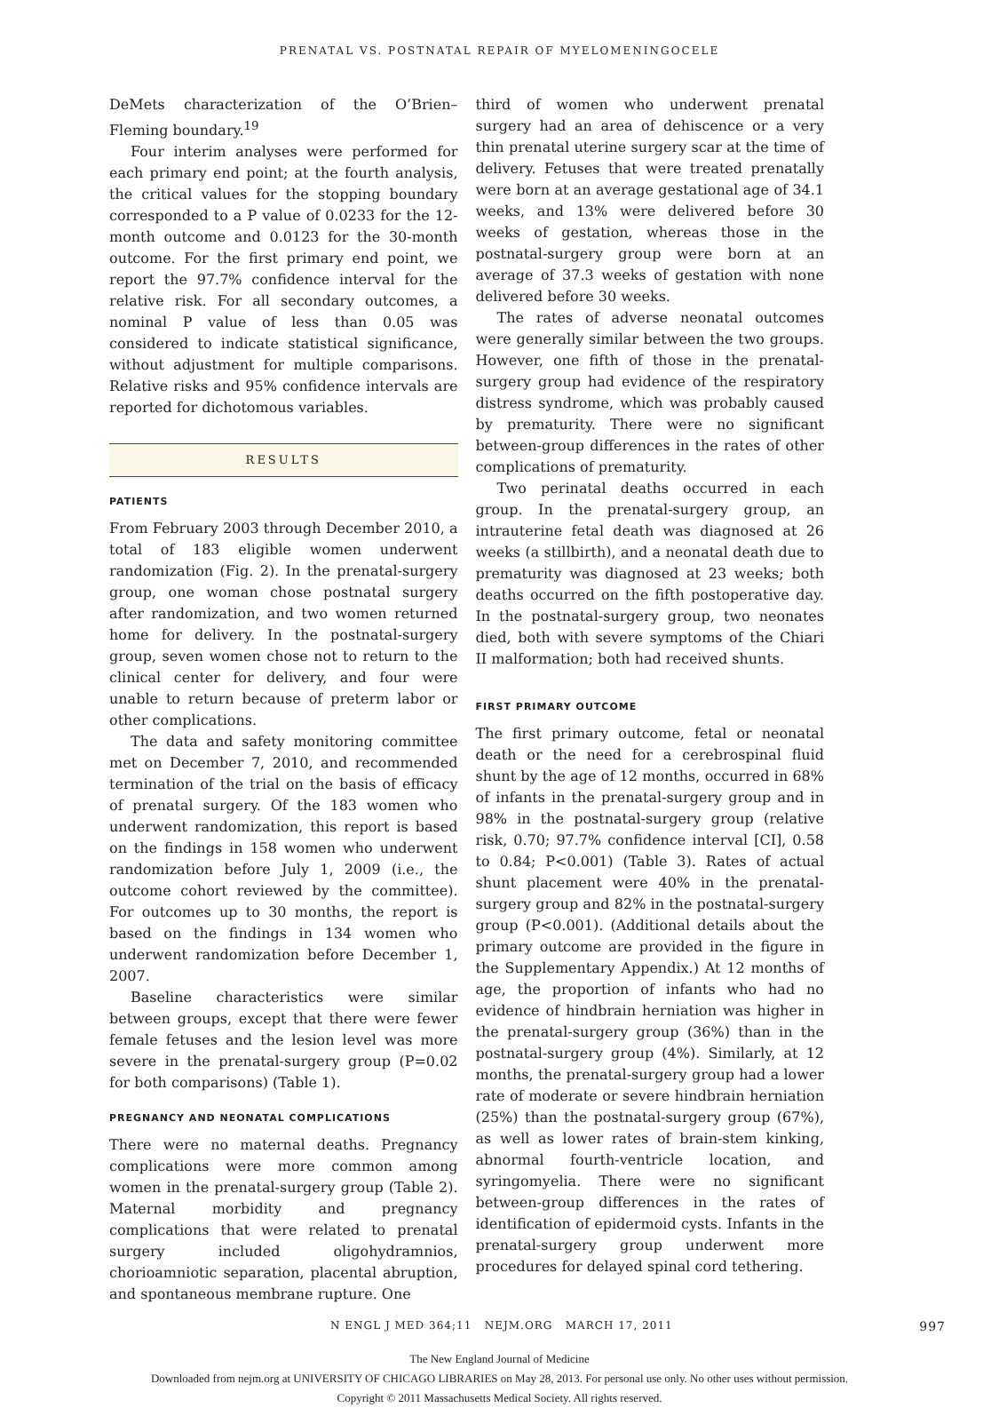PRENATAL VS. POSTNATAL REPAIR OF MYELOMENINGOCELE
DeMets characterization of the O’Brien–Fleming boundary.<sup>19</sup>
Four interim analyses were performed for each primary end point; at the fourth analysis, the critical values for the stopping boundary corresponded to a P value of 0.0233 for the 12-month outcome and 0.0123 for the 30-month outcome. For the first primary end point, we report the 97.7% confidence interval for the relative risk. For all secondary outcomes, a nominal P value of less than 0.05 was considered to indicate statistical significance, without adjustment for multiple comparisons. Relative risks and 95% confidence intervals are reported for dichotomous variables.
RESULTS
PATIENTS
From February 2003 through December 2010, a total of 183 eligible women underwent randomization (Fig. 2). In the prenatal-surgery group, one woman chose postnatal surgery after randomization, and two women returned home for delivery. In the postnatal-surgery group, seven women chose not to return to the clinical center for delivery, and four were unable to return because of preterm labor or other complications.
The data and safety monitoring committee met on December 7, 2010, and recommended termination of the trial on the basis of efficacy of prenatal surgery. Of the 183 women who underwent randomization, this report is based on the findings in 158 women who underwent randomization before July 1, 2009 (i.e., the outcome cohort reviewed by the committee). For outcomes up to 30 months, the report is based on the findings in 134 women who underwent randomization before December 1, 2007.
Baseline characteristics were similar between groups, except that there were fewer female fetuses and the lesion level was more severe in the prenatal-surgery group (P=0.02 for both comparisons) (Table 1).
PREGNANCY AND NEONATAL COMPLICATIONS
There were no maternal deaths. Pregnancy complications were more common among women in the prenatal-surgery group (Table 2). Maternal morbidity and pregnancy complications that were related to prenatal surgery included oligohydramnios, chorioamniotic separation, placental abruption, and spontaneous membrane rupture. One
third of women who underwent prenatal surgery had an area of dehiscence or a very thin prenatal uterine surgery scar at the time of delivery. Fetuses that were treated prenatally were born at an average gestational age of 34.1 weeks, and 13% were delivered before 30 weeks of gestation, whereas those in the postnatal-surgery group were born at an average of 37.3 weeks of gestation with none delivered before 30 weeks.
The rates of adverse neonatal outcomes were generally similar between the two groups. However, one fifth of those in the prenatal-surgery group had evidence of the respiratory distress syndrome, which was probably caused by prematurity. There were no significant between-group differences in the rates of other complications of prematurity.
Two perinatal deaths occurred in each group. In the prenatal-surgery group, an intrauterine fetal death was diagnosed at 26 weeks (a stillbirth), and a neonatal death due to prematurity was diagnosed at 23 weeks; both deaths occurred on the fifth postoperative day. In the postnatal-surgery group, two neonates died, both with severe symptoms of the Chiari II malformation; both had received shunts.
FIRST PRIMARY OUTCOME
The first primary outcome, fetal or neonatal death or the need for a cerebrospinal fluid shunt by the age of 12 months, occurred in 68% of infants in the prenatal-surgery group and in 98% in the postnatal-surgery group (relative risk, 0.70; 97.7% confidence interval [CI], 0.58 to 0.84; P<0.001) (Table 3). Rates of actual shunt placement were 40% in the prenatal-surgery group and 82% in the postnatal-surgery group (P<0.001). (Additional details about the primary outcome are provided in the figure in the Supplementary Appendix.) At 12 months of age, the proportion of infants who had no evidence of hindbrain herniation was higher in the prenatal-surgery group (36%) than in the postnatal-surgery group (4%). Similarly, at 12 months, the prenatal-surgery group had a lower rate of moderate or severe hindbrain herniation (25%) than the postnatal-surgery group (67%), as well as lower rates of brain-stem kinking, abnormal fourth-ventricle location, and syringomyelia. There were no significant between-group differences in the rates of identification of epidermoid cysts. Infants in the prenatal-surgery group underwent more procedures for delayed spinal cord tethering.
N ENGL J MED 364;11 NEJM.ORG MARCH 17, 2011 997
The New England Journal of Medicine
Downloaded from nejm.org at UNIVERSITY OF CHICAGO LIBRARIES on May 28, 2013. For personal use only. No other uses without permission.
Copyright © 2011 Massachusetts Medical Society. All rights reserved.